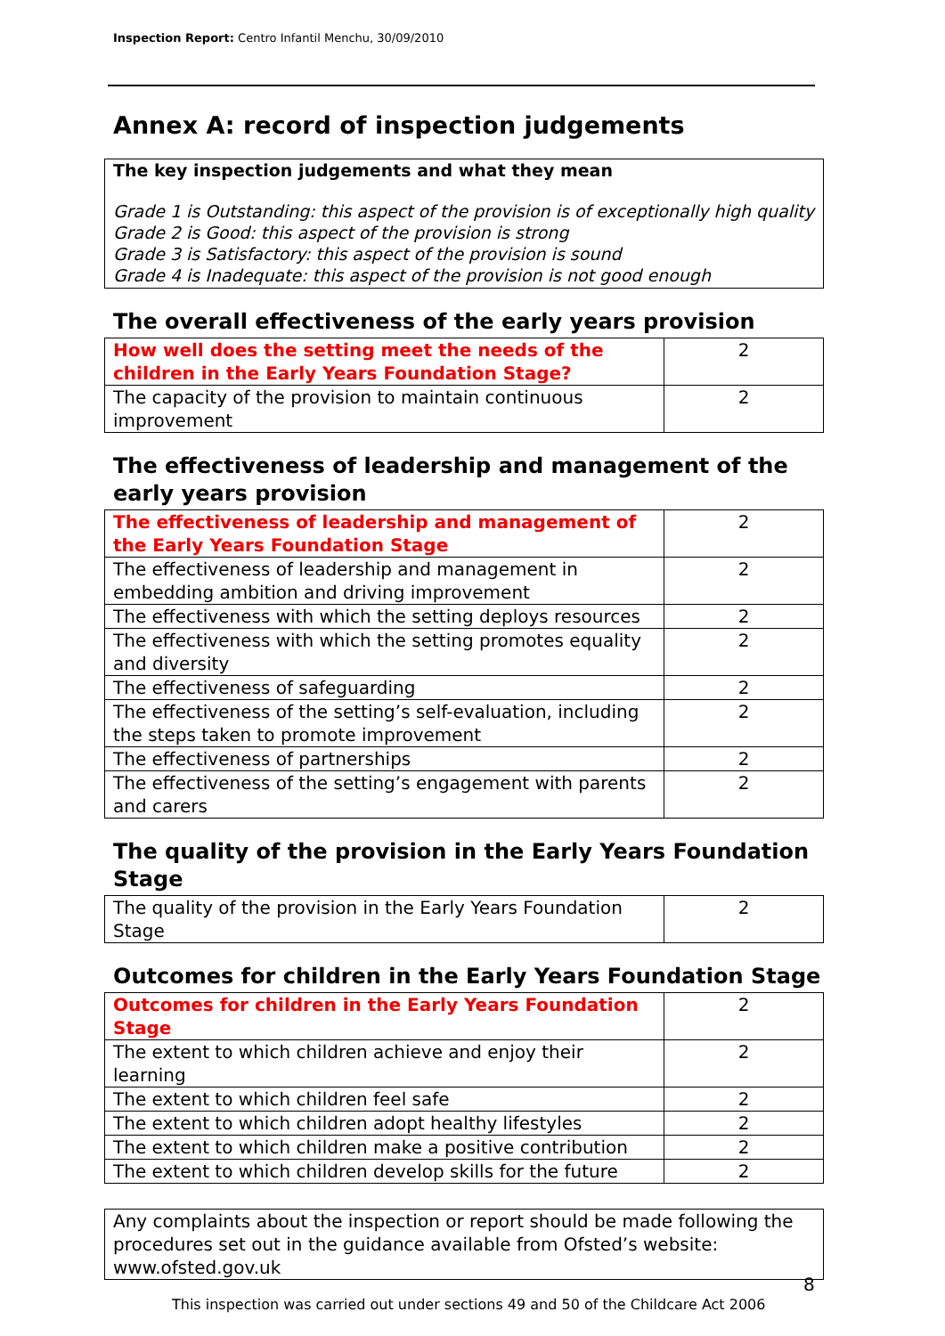Inspection Report: Centro Infantil Menchu, 30/09/2010
Annex A: record of inspection judgements
The key inspection judgements and what they mean
Grade 1 is Outstanding: this aspect of the provision is of exceptionally high quality
Grade 2 is Good: this aspect of the provision is strong
Grade 3 is Satisfactory: this aspect of the provision is sound
Grade 4 is Inadequate: this aspect of the provision is not good enough
The overall effectiveness of the early years provision
| How well does the setting meet the needs of the children in the Early Years Foundation Stage? | 2 |
| The capacity of the provision to maintain continuous improvement | 2 |
The effectiveness of leadership and management of the early years provision
| The effectiveness of leadership and management of the Early Years Foundation Stage | 2 |
| The effectiveness of leadership and management in embedding ambition and driving improvement | 2 |
| The effectiveness with which the setting deploys resources | 2 |
| The effectiveness with which the setting promotes equality and diversity | 2 |
| The effectiveness of safeguarding | 2 |
| The effectiveness of the setting’s self-evaluation, including the steps taken to promote improvement | 2 |
| The effectiveness of partnerships | 2 |
| The effectiveness of the setting’s engagement with parents and carers | 2 |
The quality of the provision in the Early Years Foundation Stage
| The quality of the provision in the Early Years Foundation Stage | 2 |
Outcomes for children in the Early Years Foundation Stage
| Outcomes for children in the Early Years Foundation Stage | 2 |
| The extent to which children achieve and enjoy their learning | 2 |
| The extent to which children feel safe | 2 |
| The extent to which children adopt healthy lifestyles | 2 |
| The extent to which children make a positive contribution | 2 |
| The extent to which children develop skills for the future | 2 |
Any complaints about the inspection or report should be made following the procedures set out in the guidance available from Ofsted’s website: www.ofsted.gov.uk
8
This inspection was carried out under sections 49 and 50 of the Childcare Act 2006